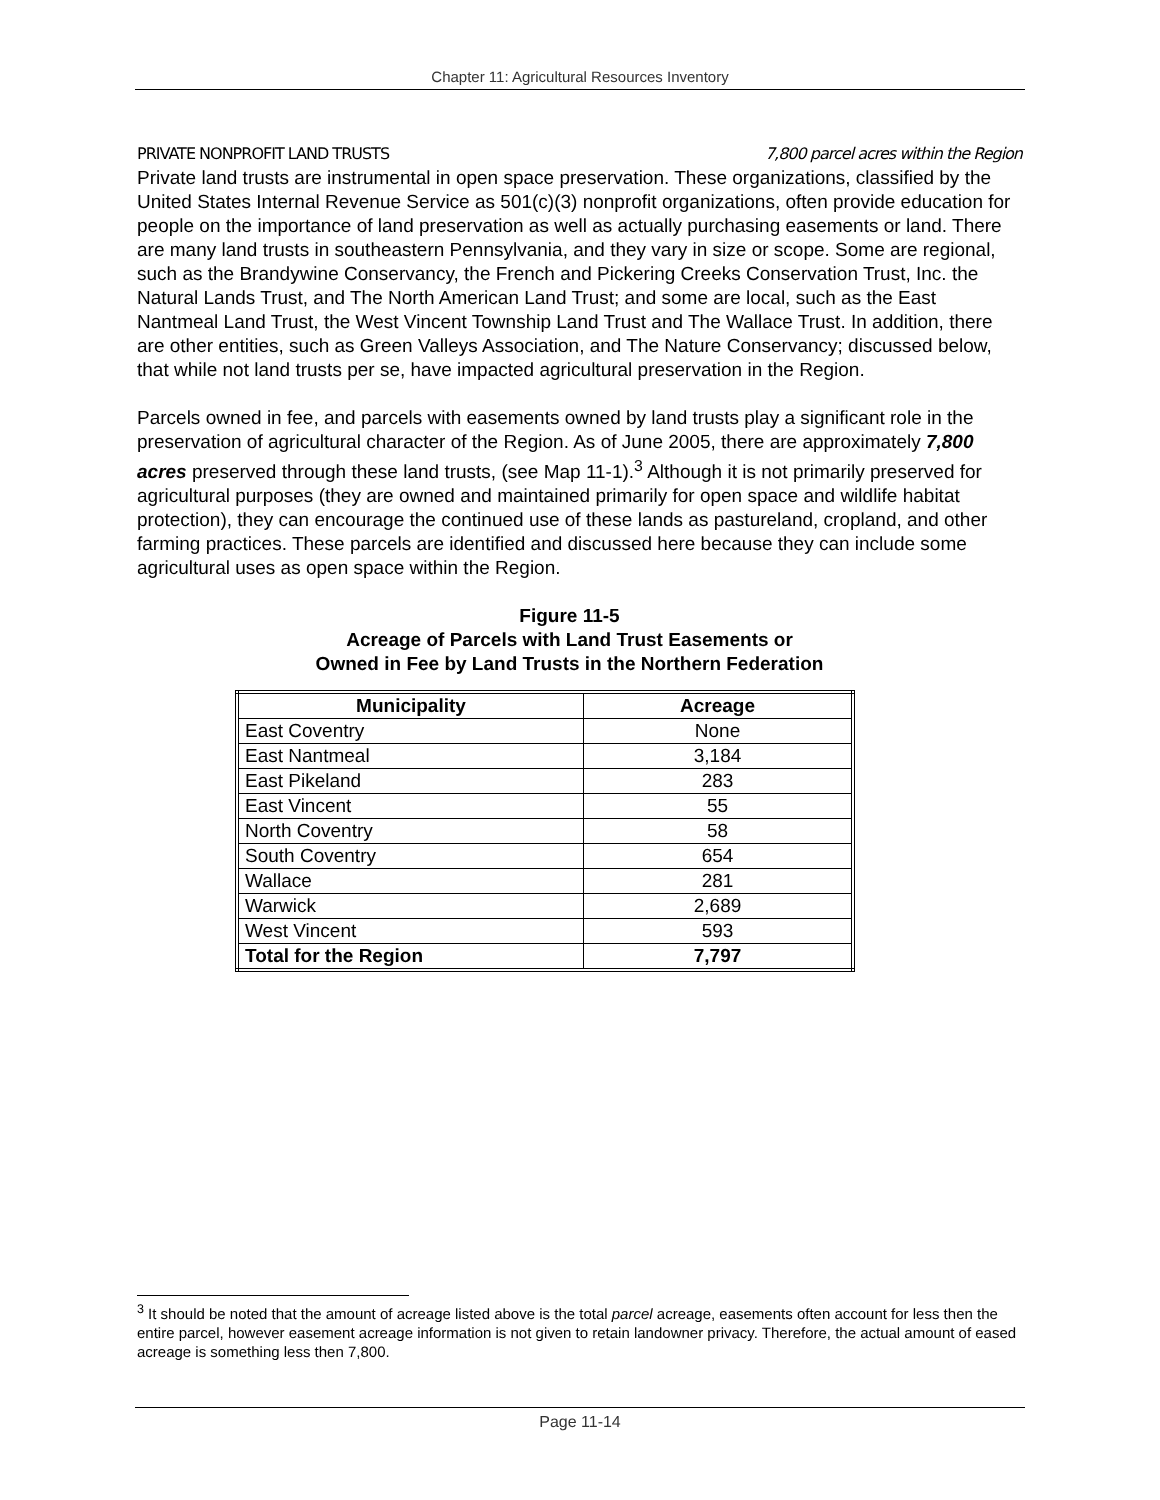Chapter 11: Agricultural Resources Inventory
PRIVATE NONPROFIT LAND TRUSTS 7,800 parcel acres within the Region
Private land trusts are instrumental in open space preservation. These organizations, classified by the United States Internal Revenue Service as 501(c)(3) nonprofit organizations, often provide education for people on the importance of land preservation as well as actually purchasing easements or land. There are many land trusts in southeastern Pennsylvania, and they vary in size or scope. Some are regional, such as the Brandywine Conservancy, the French and Pickering Creeks Conservation Trust, Inc. the Natural Lands Trust, and The North American Land Trust; and some are local, such as the East Nantmeal Land Trust, the West Vincent Township Land Trust and The Wallace Trust. In addition, there are other entities, such as Green Valleys Association, and The Nature Conservancy; discussed below, that while not land trusts per se, have impacted agricultural preservation in the Region.
Parcels owned in fee, and parcels with easements owned by land trusts play a significant role in the preservation of agricultural character of the Region. As of June 2005, there are approximately 7,800 acres preserved through these land trusts, (see Map 11-1).<sup>3</sup> Although it is not primarily preserved for agricultural purposes (they are owned and maintained primarily for open space and wildlife habitat protection), they can encourage the continued use of these lands as pastureland, cropland, and other farming practices. These parcels are identified and discussed here because they can include some agricultural uses as open space within the Region.
Figure 11-5
Acreage of Parcels with Land Trust Easements or
Owned in Fee by Land Trusts in the Northern Federation
| Municipality | Acreage |
| --- | --- |
| East Coventry | None |
| East Nantmeal | 3,184 |
| East Pikeland | 283 |
| East Vincent | 55 |
| North Coventry | 58 |
| South Coventry | 654 |
| Wallace | 281 |
| Warwick | 2,689 |
| West Vincent | 593 |
| Total for the Region | 7,797 |
<sup>3</sup> It should be noted that the amount of acreage listed above is the total parcel acreage, easements often account for less then the entire parcel, however easement acreage information is not given to retain landowner privacy. Therefore, the actual amount of eased acreage is something less then 7,800.
Page 11-14